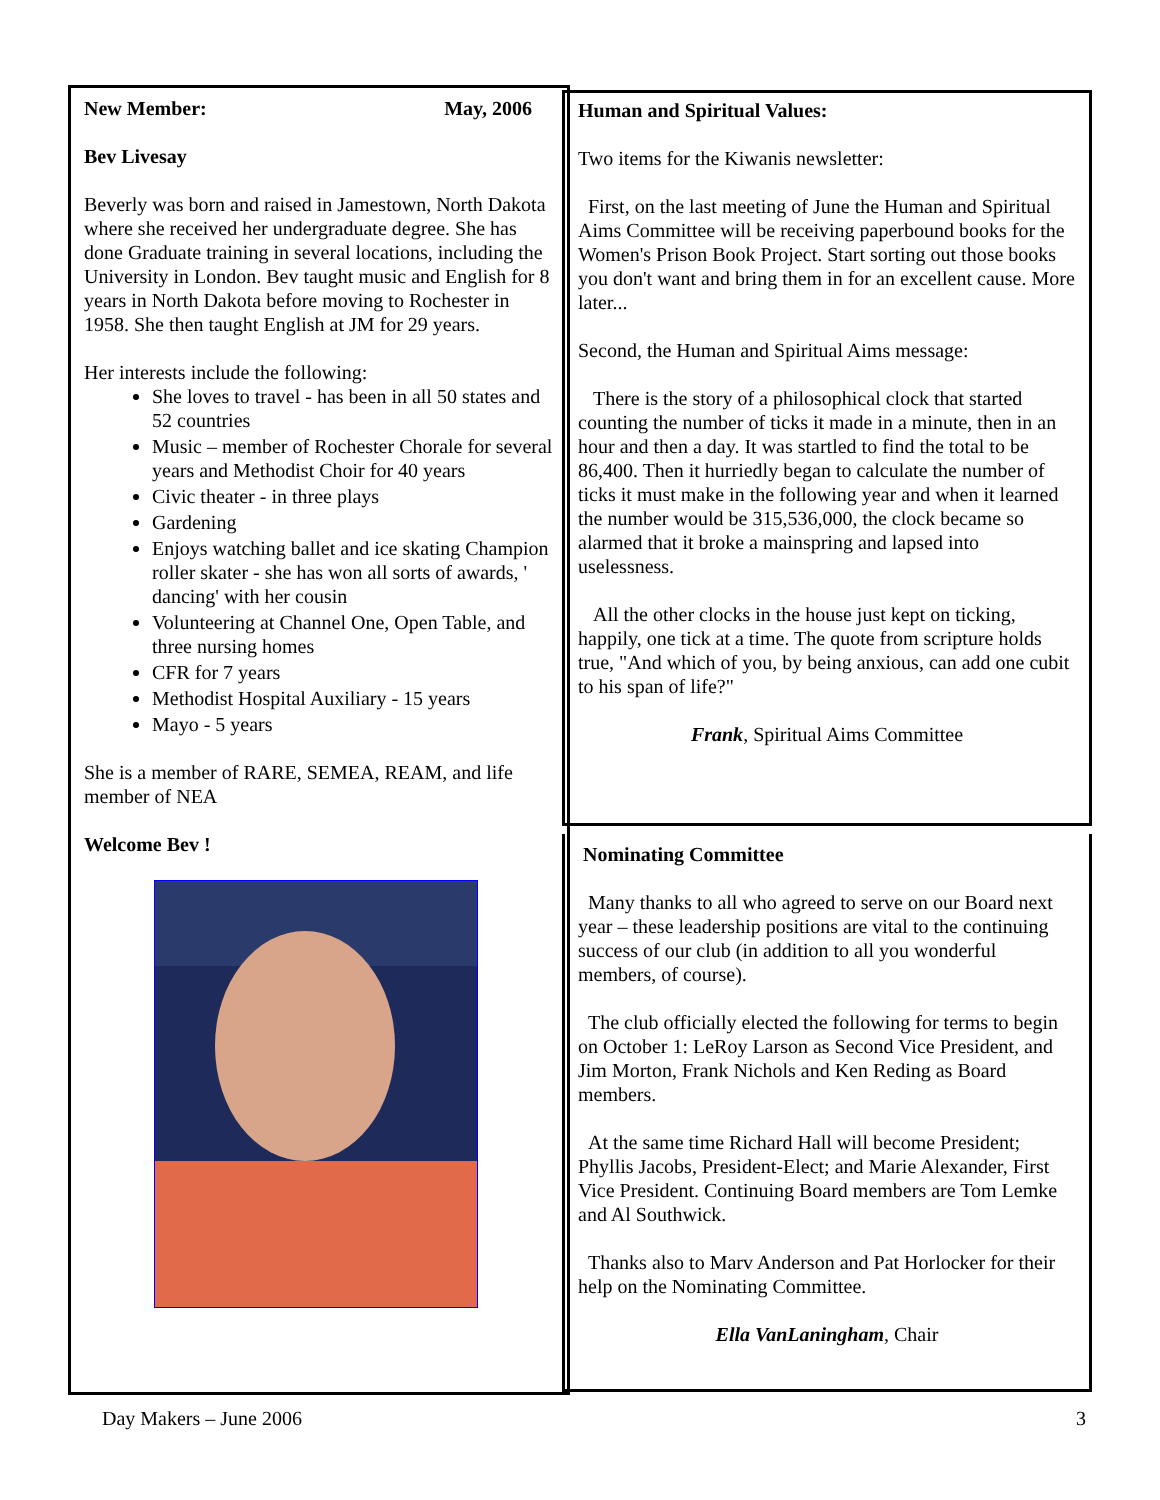New Member: May, 2006
Bev Livesay
Beverly was born and raised in Jamestown, North Dakota where she received her undergraduate degree. She has done Graduate training in several locations, including the University in London. Bev taught music and English for 8 years in North Dakota before moving to Rochester in 1958. She then taught English at JM for 29 years.
Her interests include the following:
She loves to travel - has been in all 50 states and 52 countries
Music – member of Rochester Chorale for several years and Methodist Choir for 40 years
Civic theater - in three plays
Gardening
Enjoys watching ballet and ice skating Champion roller skater - she has won all sorts of awards, ' dancing' with her cousin
Volunteering at Channel One, Open Table, and three nursing homes
CFR for 7 years
Methodist Hospital Auxiliary - 15 years
Mayo - 5 years
She is a member of RARE, SEMEA, REAM, and life member of NEA
Welcome Bev !
Human and Spiritual Values:
Two items for the Kiwanis newsletter:
First, on the last meeting of June the Human and Spiritual Aims Committee will be receiving paperbound books for the Women's Prison Book Project. Start sorting out those books you don't want and bring them in for an excellent cause. More later...
Second, the Human and Spiritual Aims message:
There is the story of a philosophical clock that started counting the number of ticks it made in a minute, then in an hour and then a day. It was startled to find the total to be 86,400. Then it hurriedly began to calculate the number of ticks it must make in the following year and when it learned the number would be 315,536,000, the clock became so alarmed that it broke a mainspring and lapsed into uselessness.
All the other clocks in the house just kept on ticking, happily, one tick at a time. The quote from scripture holds true, "And which of you, by being anxious, can add one cubit to his span of life?"
Frank, Spiritual Aims Committee
Nominating Committee
Many thanks to all who agreed to serve on our Board next year – these leadership positions are vital to the continuing success of our club (in addition to all you wonderful members, of course).
The club officially elected the following for terms to begin on October 1: LeRoy Larson as Second Vice President, and Jim Morton, Frank Nichols and Ken Reding as Board members.
At the same time Richard Hall will become President; Phyllis Jacobs, President-Elect; and Marie Alexander, First Vice President. Continuing Board members are Tom Lemke and Al Southwick.
Thanks also to Marv Anderson and Pat Horlocker for their help on the Nominating Committee.
Ella VanLaningham, Chair
Day Makers – June 2006 3